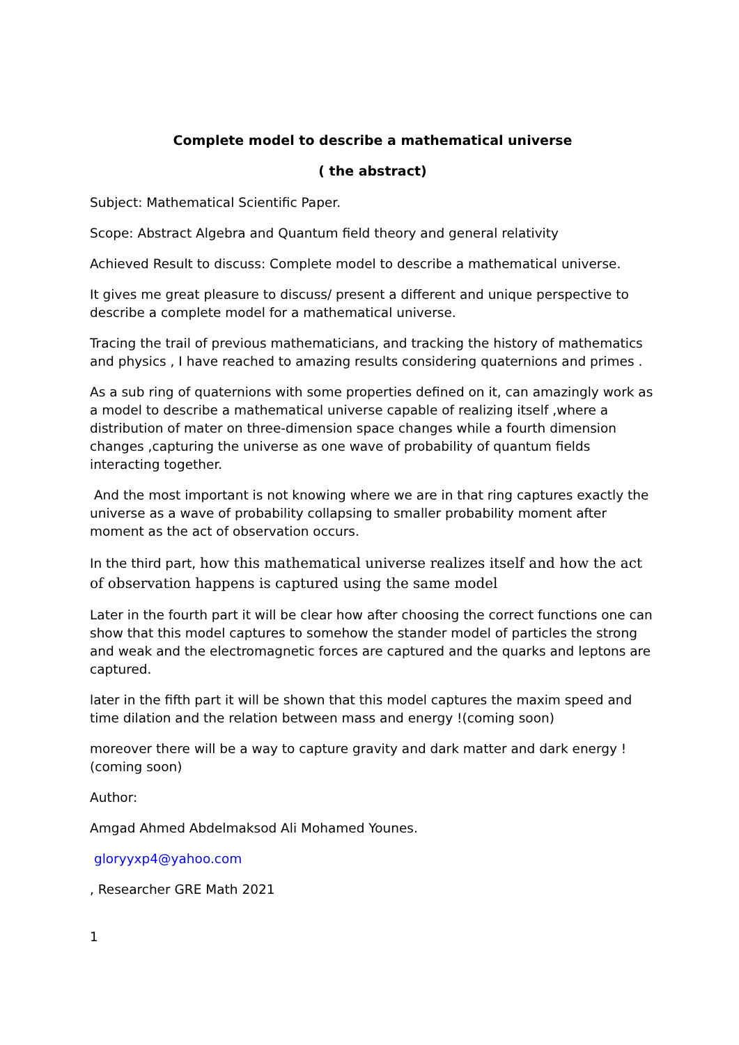Complete model to describe a mathematical universe
( the abstract)
Subject: Mathematical Scientific Paper.
Scope: Abstract Algebra and Quantum field theory and general relativity
Achieved Result to discuss: Complete model to describe a mathematical universe.
It gives me great pleasure to discuss/ present a different and unique perspective to describe a complete model for a mathematical universe.
Tracing the trail of previous mathematicians, and tracking the history of mathematics and physics , I have reached to amazing results considering quaternions and primes .
As a sub ring of quaternions with some properties defined on it, can amazingly work as a model to describe a mathematical universe capable of realizing itself ,where a distribution of mater on three-dimension space changes while a fourth dimension changes ,capturing the universe as one wave of probability of quantum fields interacting together.
And the most important is not knowing where we are in that ring captures exactly the universe as a wave of probability collapsing to smaller probability moment after moment as the act of observation occurs.
In the third part, how this mathematical universe realizes itself and how the act of observation happens is captured using the same model
Later in the fourth part it will be clear how after choosing the correct functions one can show that this model captures to somehow the stander model of particles the strong and weak and the electromagnetic forces are captured and the quarks and leptons are captured.
later in the fifth part it will be shown that this model captures the maxim speed and time dilation and the relation between mass and energy !(coming soon)
moreover there will be a way to capture gravity and dark matter and dark energy ! (coming soon)
Author:
Amgad Ahmed Abdelmaksod Ali Mohamed Younes.
gloryyxp4@yahoo.com
, Researcher GRE Math 2021
1